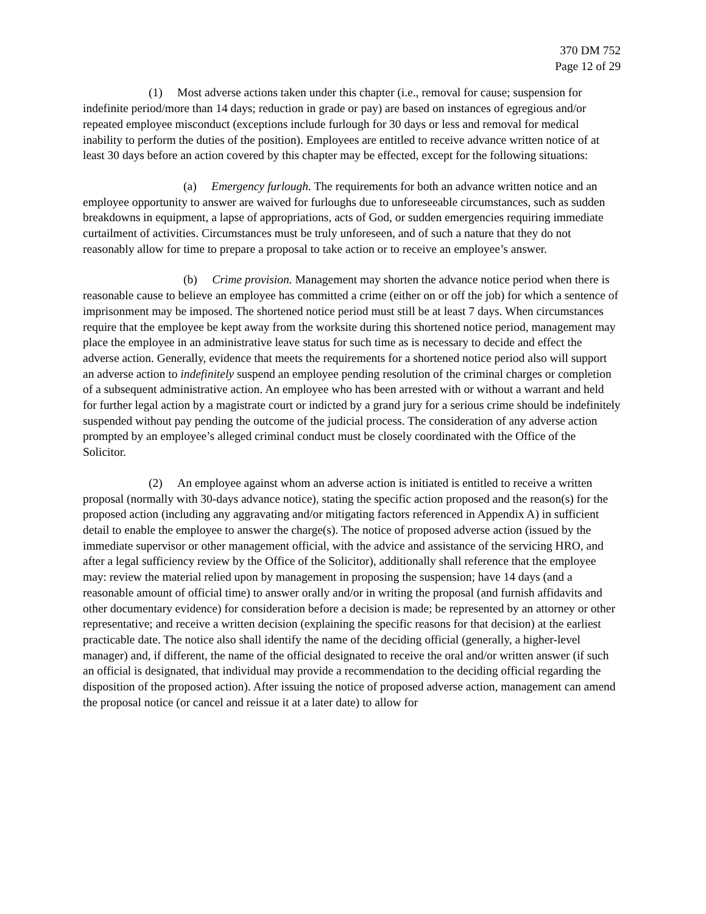370 DM 752
Page 12 of 29
(1) Most adverse actions taken under this chapter (i.e., removal for cause; suspension for indefinite period/more than 14 days; reduction in grade or pay) are based on instances of egregious and/or repeated employee misconduct (exceptions include furlough for 30 days or less and removal for medical inability to perform the duties of the position). Employees are entitled to receive advance written notice of at least 30 days before an action covered by this chapter may be effected, except for the following situations:
(a) Emergency furlough. The requirements for both an advance written notice and an employee opportunity to answer are waived for furloughs due to unforeseeable circumstances, such as sudden breakdowns in equipment, a lapse of appropriations, acts of God, or sudden emergencies requiring immediate curtailment of activities. Circumstances must be truly unforeseen, and of such a nature that they do not reasonably allow for time to prepare a proposal to take action or to receive an employee’s answer.
(b) Crime provision. Management may shorten the advance notice period when there is reasonable cause to believe an employee has committed a crime (either on or off the job) for which a sentence of imprisonment may be imposed. The shortened notice period must still be at least 7 days. When circumstances require that the employee be kept away from the worksite during this shortened notice period, management may place the employee in an administrative leave status for such time as is necessary to decide and effect the adverse action. Generally, evidence that meets the requirements for a shortened notice period also will support an adverse action to indefinitely suspend an employee pending resolution of the criminal charges or completion of a subsequent administrative action. An employee who has been arrested with or without a warrant and held for further legal action by a magistrate court or indicted by a grand jury for a serious crime should be indefinitely suspended without pay pending the outcome of the judicial process. The consideration of any adverse action prompted by an employee’s alleged criminal conduct must be closely coordinated with the Office of the Solicitor.
(2) An employee against whom an adverse action is initiated is entitled to receive a written proposal (normally with 30-days advance notice), stating the specific action proposed and the reason(s) for the proposed action (including any aggravating and/or mitigating factors referenced in Appendix A) in sufficient detail to enable the employee to answer the charge(s). The notice of proposed adverse action (issued by the immediate supervisor or other management official, with the advice and assistance of the servicing HRO, and after a legal sufficiency review by the Office of the Solicitor), additionally shall reference that the employee may: review the material relied upon by management in proposing the suspension; have 14 days (and a reasonable amount of official time) to answer orally and/or in writing the proposal (and furnish affidavits and other documentary evidence) for consideration before a decision is made; be represented by an attorney or other representative; and receive a written decision (explaining the specific reasons for that decision) at the earliest practicable date. The notice also shall identify the name of the deciding official (generally, a higher-level manager) and, if different, the name of the official designated to receive the oral and/or written answer (if such an official is designated, that individual may provide a recommendation to the deciding official regarding the disposition of the proposed action). After issuing the notice of proposed adverse action, management can amend the proposal notice (or cancel and reissue it at a later date) to allow for